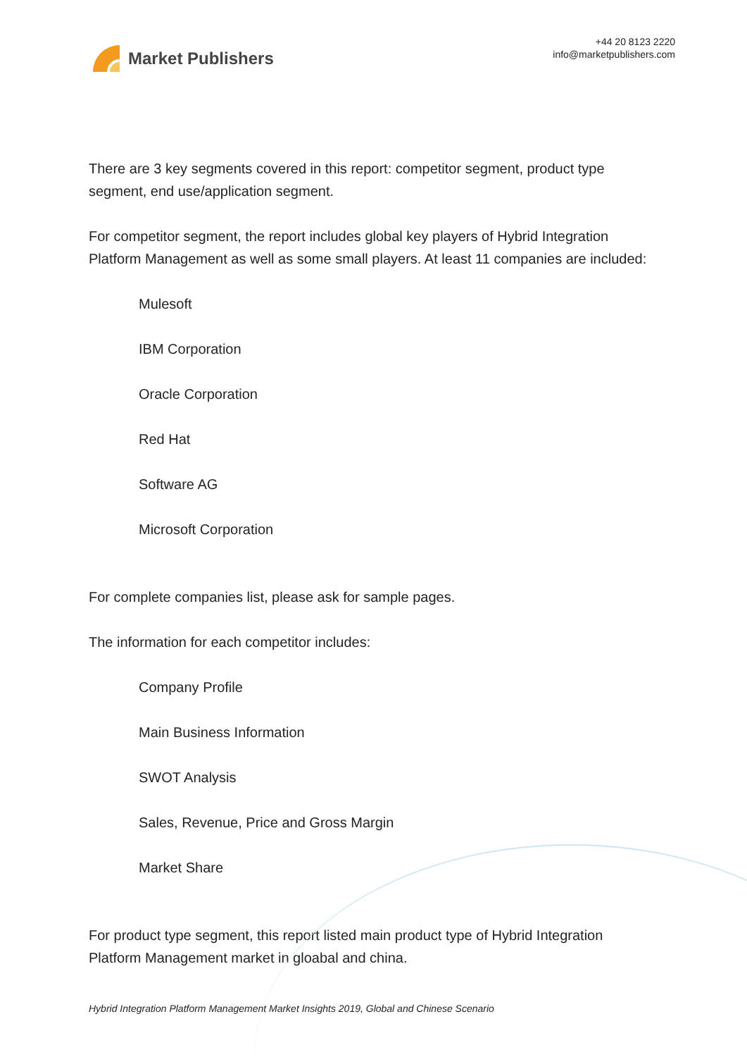Market Publishers
+44 20 8123 2220
info@marketpublishers.com
There are 3 key segments covered in this report: competitor segment, product type segment, end use/application segment.
For competitor segment, the report includes global key players of Hybrid Integration Platform Management as well as some small players. At least 11 companies are included:
Mulesoft
IBM Corporation
Oracle Corporation
Red Hat
Software AG
Microsoft Corporation
For complete companies list, please ask for sample pages.
The information for each competitor includes:
Company Profile
Main Business Information
SWOT Analysis
Sales, Revenue, Price and Gross Margin
Market Share
For product type segment, this report listed main product type of Hybrid Integration Platform Management market in gloabal and china.
Hybrid Integration Platform Management Market Insights 2019, Global and Chinese Scenario